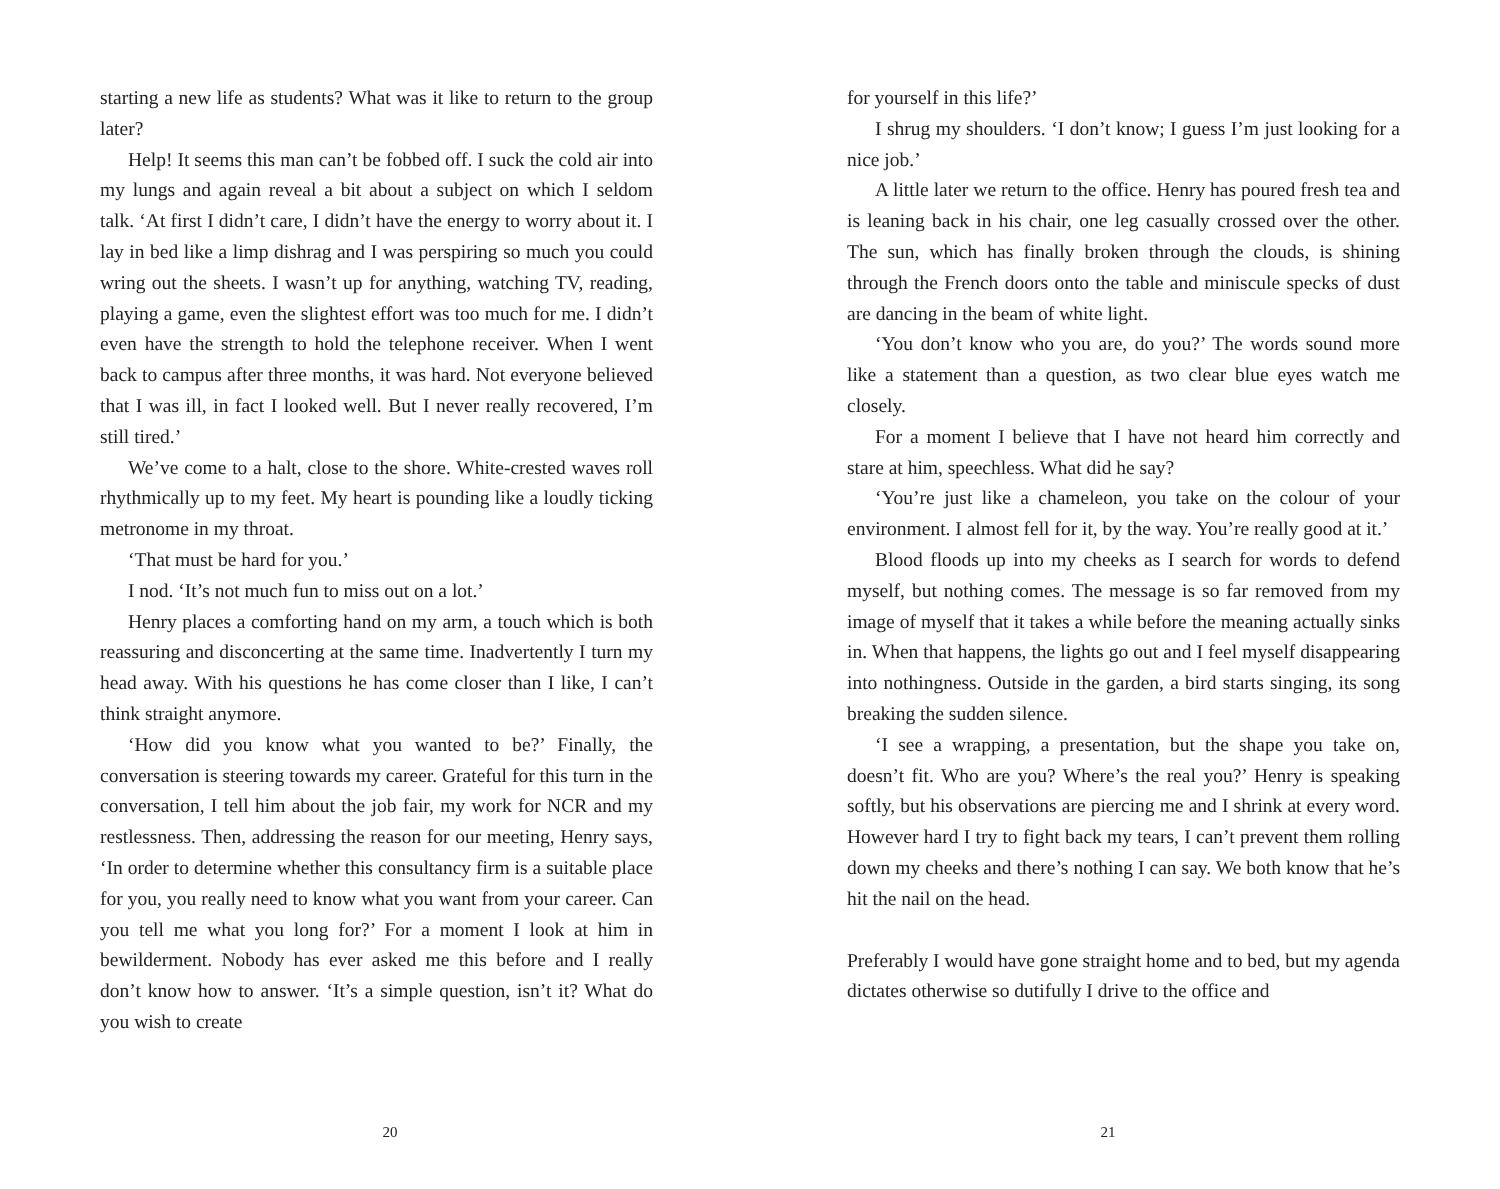starting a new life as students? What was it like to return to the group later?
Help! It seems this man can’t be fobbed off. I suck the cold air into my lungs and again reveal a bit about a subject on which I seldom talk. ‘At first I didn’t care, I didn’t have the energy to worry about it. I lay in bed like a limp dishrag and I was perspiring so much you could wring out the sheets. I wasn’t up for anything, watching TV, reading, playing a game, even the slightest effort was too much for me. I didn’t even have the strength to hold the telephone receiver. When I went back to campus after three months, it was hard. Not everyone believed that I was ill, in fact I looked well. But I never really recovered, I’m still tired.’
We’ve come to a halt, close to the shore. White-crested waves roll rhythmically up to my feet. My heart is pounding like a loudly ticking metronome in my throat.
‘That must be hard for you.’
I nod. ‘It’s not much fun to miss out on a lot.’
Henry places a comforting hand on my arm, a touch which is both reassuring and disconcerting at the same time. Inadvertently I turn my head away. With his questions he has come closer than I like, I can’t think straight anymore.
‘How did you know what you wanted to be?’ Finally, the conversation is steering towards my career. Grateful for this turn in the conversation, I tell him about the job fair, my work for NCR and my restlessness. Then, addressing the reason for our meeting, Henry says, ‘In order to determine whether this consultancy firm is a suitable place for you, you really need to know what you want from your career. Can you tell me what you long for?’ For a moment I look at him in bewilderment. Nobody has ever asked me this before and I really don’t know how to answer. ‘It’s a simple question, isn’t it? What do you wish to create
20
for yourself in this life?’
I shrug my shoulders. ‘I don’t know; I guess I’m just looking for a nice job.’
A little later we return to the office. Henry has poured fresh tea and is leaning back in his chair, one leg casually crossed over the other. The sun, which has finally broken through the clouds, is shining through the French doors onto the table and miniscule specks of dust are dancing in the beam of white light.
‘You don’t know who you are, do you?’ The words sound more like a statement than a question, as two clear blue eyes watch me closely.
For a moment I believe that I have not heard him correctly and stare at him, speechless. What did he say?
‘You’re just like a chameleon, you take on the colour of your environment. I almost fell for it, by the way. You’re really good at it.’
Blood floods up into my cheeks as I search for words to defend myself, but nothing comes. The message is so far removed from my image of myself that it takes a while before the meaning actually sinks in. When that happens, the lights go out and I feel myself disappearing into nothingness. Outside in the garden, a bird starts singing, its song breaking the sudden silence.
‘I see a wrapping, a presentation, but the shape you take on, doesn’t fit. Who are you? Where’s the real you?’ Henry is speaking softly, but his observations are piercing me and I shrink at every word. However hard I try to fight back my tears, I can’t prevent them rolling down my cheeks and there’s nothing I can say. We both know that he’s hit the nail on the head.
Preferably I would have gone straight home and to bed, but my agenda dictates otherwise so dutifully I drive to the office and
21